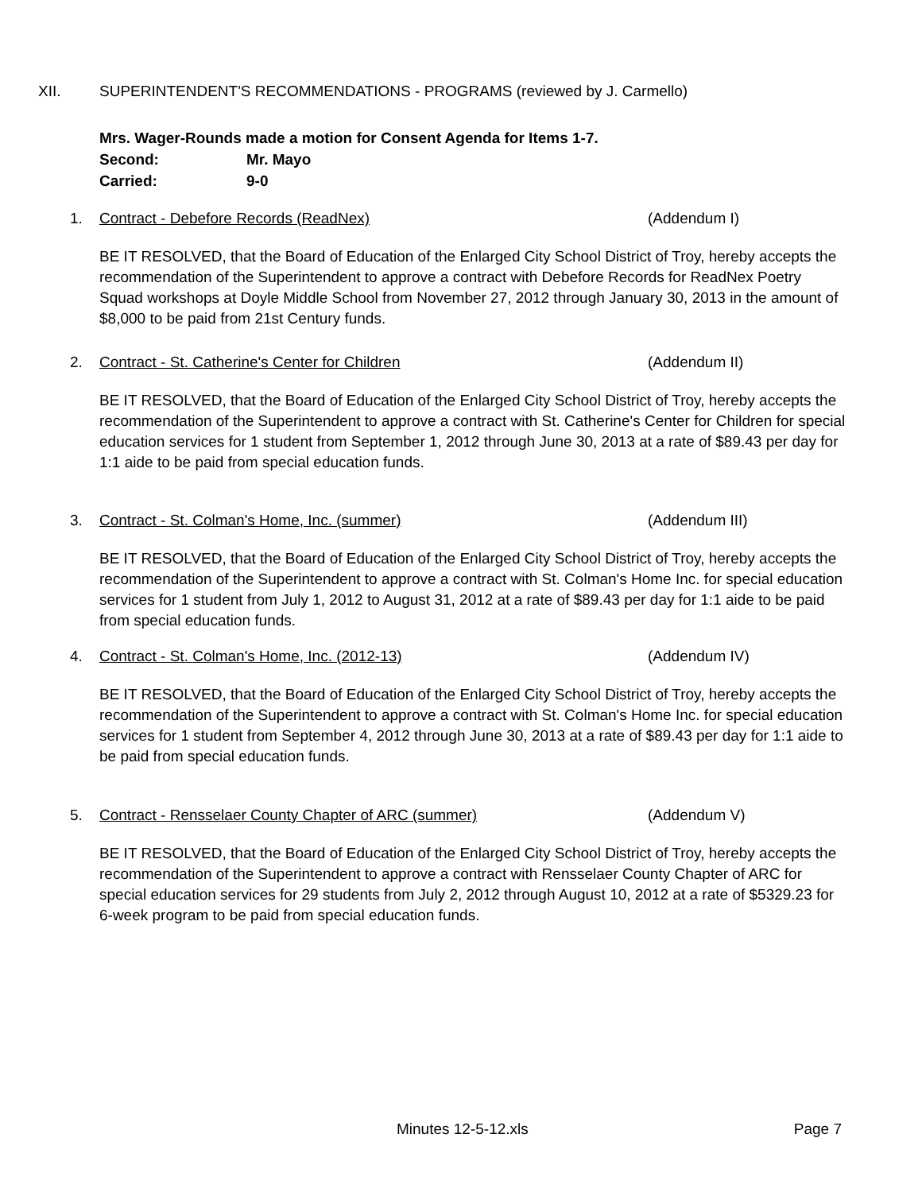XII. SUPERINTENDENT'S RECOMMENDATIONS - PROGRAMS (reviewed by J. Carmello)
Mrs. Wager-Rounds made a motion for Consent Agenda for Items 1-7.
Second: Mr. Mayo
Carried: 9-0
1. Contract - Debefore Records (ReadNex) (Addendum I)
BE IT RESOLVED, that the Board of Education of the Enlarged City School District of Troy, hereby accepts the recommendation of the Superintendent to approve a contract with Debefore Records for ReadNex Poetry Squad workshops at Doyle Middle School from November 27, 2012 through January 30, 2013 in the amount of $8,000 to be paid from 21st Century funds.
2. Contract - St. Catherine's Center for Children (Addendum II)
BE IT RESOLVED, that the Board of Education of the Enlarged City School District of Troy, hereby accepts the recommendation of the Superintendent to approve a contract with St. Catherine's Center for Children for special education services for 1 student from September 1, 2012 through June 30, 2013 at a rate of $89.43 per day for 1:1 aide to be paid from special education funds.
3. Contract - St. Colman's Home, Inc. (summer) (Addendum III)
BE IT RESOLVED, that the Board of Education of the Enlarged City School District of Troy, hereby accepts the recommendation of the Superintendent to approve a contract with St. Colman's Home Inc. for special education services for 1 student from July 1, 2012 to August 31, 2012 at a rate of $89.43 per day for 1:1 aide to be paid from special education funds.
4. Contract - St. Colman's Home, Inc. (2012-13) (Addendum IV)
BE IT RESOLVED, that the Board of Education of the Enlarged City School District of Troy, hereby accepts the recommendation of the Superintendent to approve a contract with St. Colman's Home Inc. for special education services for 1 student from September 4, 2012 through June 30, 2013 at a rate of $89.43 per day for 1:1 aide to be paid from special education funds.
5. Contract - Rensselaer County Chapter of ARC (summer) (Addendum V)
BE IT RESOLVED, that the Board of Education of the Enlarged City School District of Troy, hereby accepts the recommendation of the Superintendent to approve a contract with Rensselaer County Chapter of ARC for special education services for 29 students from July 2, 2012 through August 10, 2012 at a rate of $5329.23 for 6-week program to be paid from special education funds.
Minutes 12-5-12.xls Page 7